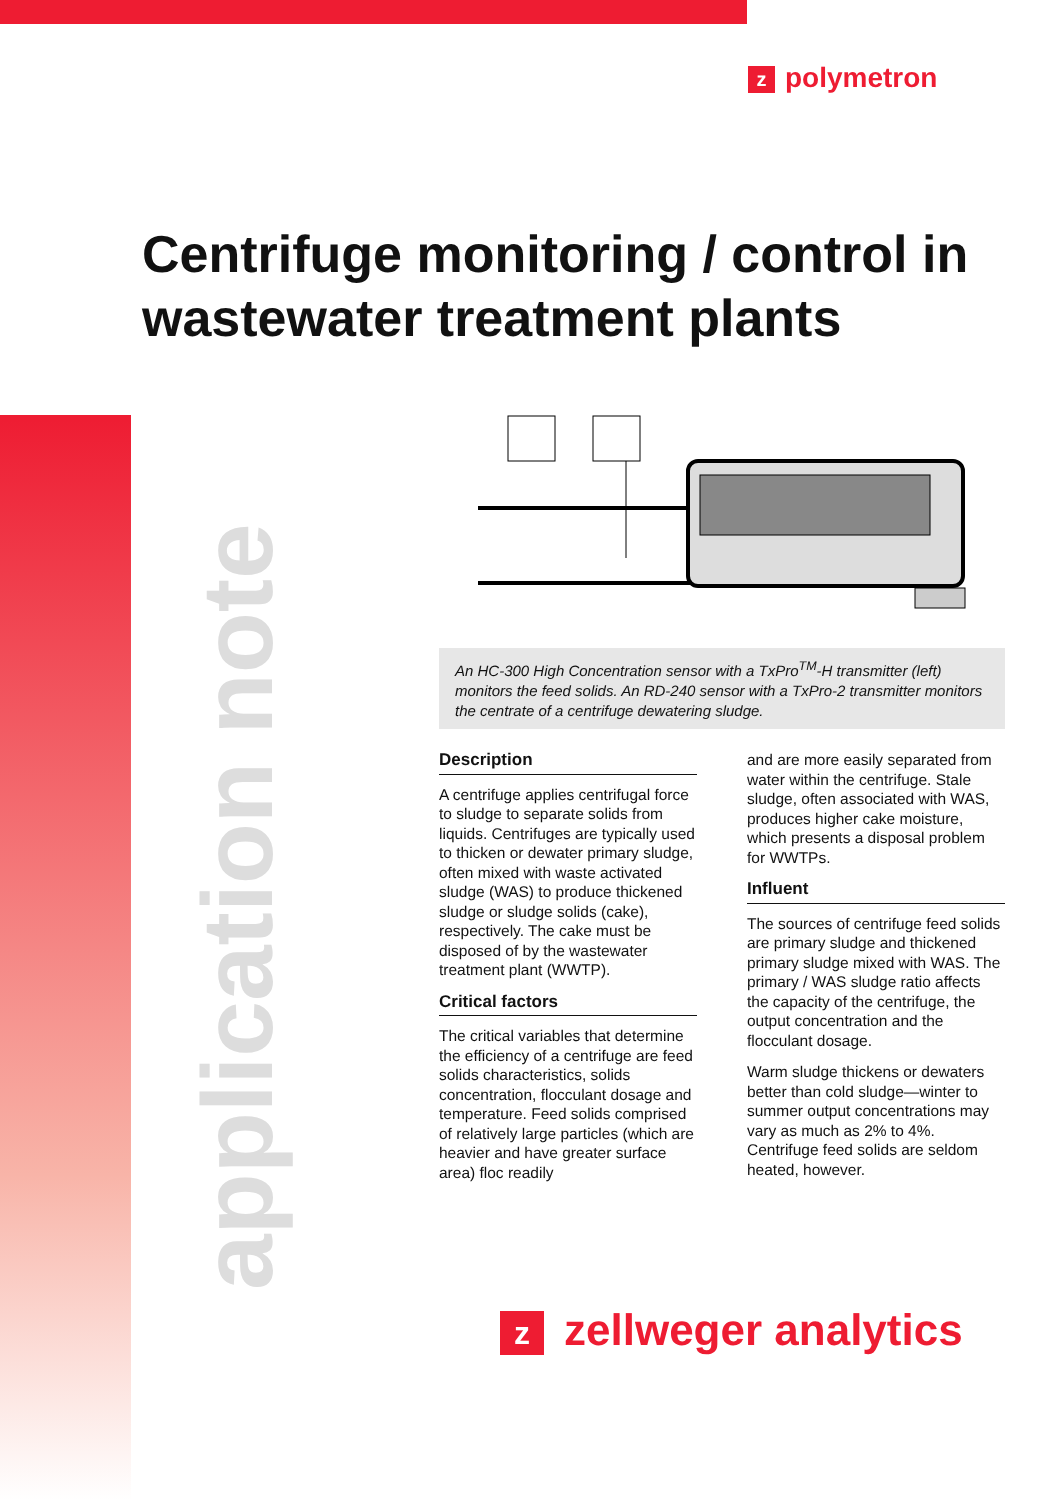zpolymetron
Centrifuge monitoring / control in
wastewater treatment plants
application note
An HC-300 High Concentration sensor with a TxPro<sup>TM</sup>-H transmitter (left) monitors the feed solids. An RD-240 sensor with a TxPro-2 transmitter monitors the centrate of a centrifuge dewatering sludge.
Description
A centrifuge applies centrifugal force to sludge to separate solids from liquids. Centrifuges are typically used to thicken or dewater primary sludge, often mixed with waste activated sludge (WAS) to produce thickened sludge or sludge solids (cake), respectively. The cake must be disposed of by the wastewater treatment plant (WWTP).
Critical factors
The critical variables that determine the efficiency of a centrifuge are feed solids characteristics, solids concentration, flocculant dosage and temperature. Feed solids comprised of relatively large particles (which are heavier and have greater surface area) floc readily
and are more easily separated from water within the centrifuge. Stale sludge, often associated with WAS, produces higher cake moisture, which presents a disposal problem for WWTPs.
Influent
The sources of centrifuge feed solids are primary sludge and thickened primary sludge mixed with WAS. The primary / WAS sludge ratio affects the capacity of the centrifuge, the output concentration and the flocculant dosage.
Warm sludge thickens or dewaters better than cold sludge—winter to summer output concentrations may vary as much as 2% to 4%. Centrifuge feed solids are seldom heated, however.
zzellweger analytics